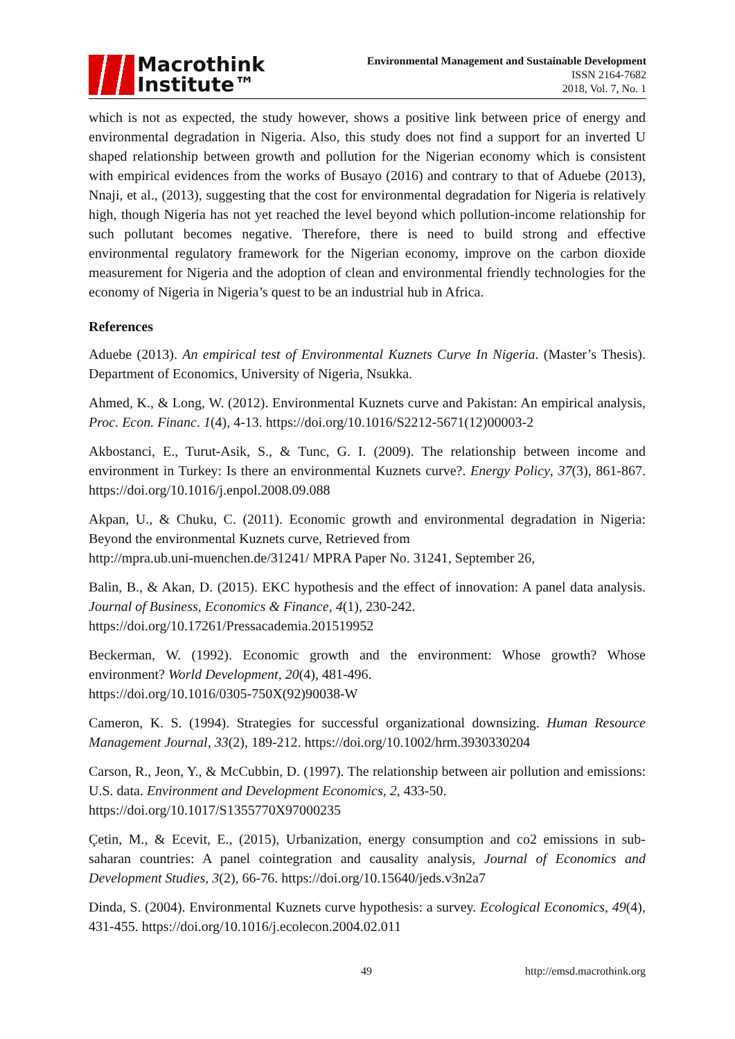Macrothink
Institute™
Environmental Management and Sustainable Development
ISSN 2164-7682
2018, Vol. 7, No. 1
which is not as expected, the study however, shows a positive link between price of energy and environmental degradation in Nigeria. Also, this study does not find a support for an inverted U shaped relationship between growth and pollution for the Nigerian economy which is consistent with empirical evidences from the works of Busayo (2016) and contrary to that of Aduebe (2013), Nnaji, et al., (2013), suggesting that the cost for environmental degradation for Nigeria is relatively high, though Nigeria has not yet reached the level beyond which pollution-income relationship for such pollutant becomes negative. Therefore, there is need to build strong and effective environmental regulatory framework for the Nigerian economy, improve on the carbon dioxide measurement for Nigeria and the adoption of clean and environmental friendly technologies for the economy of Nigeria in Nigeria’s quest to be an industrial hub in Africa.
References
Aduebe (2013). An empirical test of Environmental Kuznets Curve In Nigeria. (Master’s Thesis). Department of Economics, University of Nigeria, Nsukka.
Ahmed, K., & Long, W. (2012). Environmental Kuznets curve and Pakistan: An empirical analysis, Proc. Econ. Financ. 1(4), 4-13. https://doi.org/10.1016/S2212-5671(12)00003-2
Akbostanci, E., Turut-Asik, S., & Tunc, G. I. (2009). The relationship between income and environment in Turkey: Is there an environmental Kuznets curve?. Energy Policy, 37(3), 861-867. https://doi.org/10.1016/j.enpol.2008.09.088
Akpan, U., & Chuku, C. (2011). Economic growth and environmental degradation in Nigeria: Beyond the environmental Kuznets curve, Retrieved from
http://mpra.ub.uni-muenchen.de/31241/ MPRA Paper No. 31241, September 26,
Balin, B., & Akan, D. (2015). EKC hypothesis and the effect of innovation: A panel data analysis. Journal of Business, Economics & Finance, 4(1), 230-242.
https://doi.org/10.17261/Pressacademia.201519952
Beckerman, W. (1992). Economic growth and the environment: Whose growth? Whose environment? World Development, 20(4), 481-496.
https://doi.org/10.1016/0305-750X(92)90038-W
Cameron, K. S. (1994). Strategies for successful organizational downsizing. Human Resource Management Journal, 33(2), 189-212. https://doi.org/10.1002/hrm.3930330204
Carson, R., Jeon, Y., & McCubbin, D. (1997). The relationship between air pollution and emissions: U.S. data. Environment and Development Economics, 2, 433-50.
https://doi.org/10.1017/S1355770X97000235
Çetin, M., & Ecevit, E., (2015), Urbanization, energy consumption and co2 emissions in sub-saharan countries: A panel cointegration and causality analysis, Journal of Economics and Development Studies, 3(2), 66-76. https://doi.org/10.15640/jeds.v3n2a7
Dinda, S. (2004). Environmental Kuznets curve hypothesis: a survey. Ecological Economics, 49(4), 431-455. https://doi.org/10.1016/j.ecolecon.2004.02.011
49 http://emsd.macrothink.org